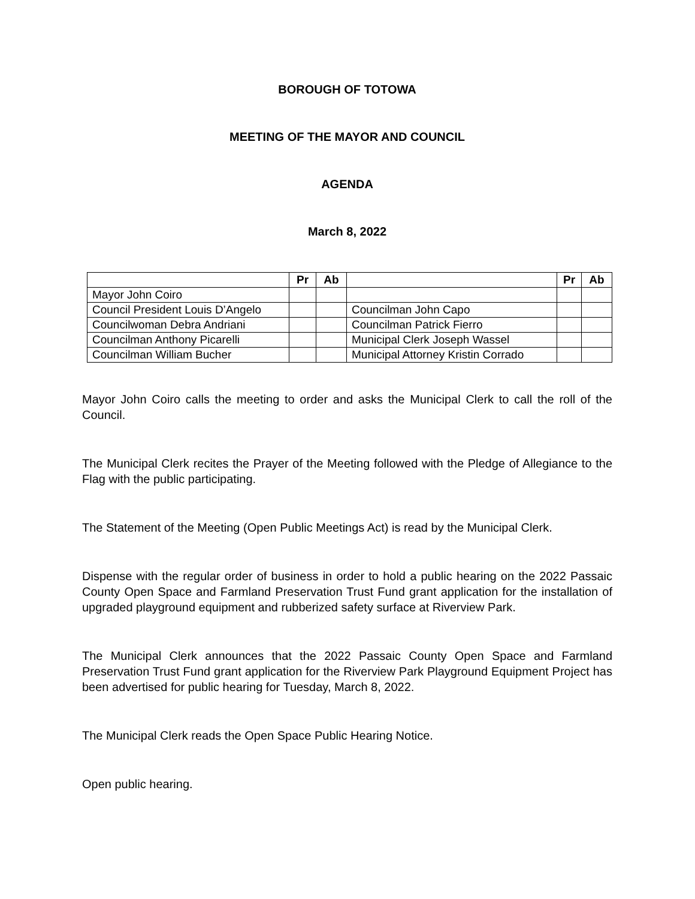BOROUGH OF TOTOWA
MEETING OF THE MAYOR AND COUNCIL
AGENDA
March 8, 2022
| | Pr | Ab | | Pr | Ab |
| --- | --- | --- | --- | --- | --- |
| Mayor John Coiro | | | | | |
| Council President Louis D’Angelo | | | Councilman John Capo | | |
| Councilwoman Debra Andriani | | | Councilman Patrick Fierro | | |
| Councilman Anthony Picarelli | | | Municipal Clerk Joseph Wassel | | |
| Councilman William Bucher | | | Municipal Attorney Kristin Corrado | | |
Mayor John Coiro calls the meeting to order and asks the Municipal Clerk to call the roll of the Council.
The Municipal Clerk recites the Prayer of the Meeting followed with the Pledge of Allegiance to the Flag with the public participating.
The Statement of the Meeting (Open Public Meetings Act) is read by the Municipal Clerk.
Dispense with the regular order of business in order to hold a public hearing on the 2022 Passaic County Open Space and Farmland Preservation Trust Fund grant application for the installation of upgraded playground equipment and rubberized safety surface at Riverview Park.
The Municipal Clerk announces that the 2022 Passaic County Open Space and Farmland Preservation Trust Fund grant application for the Riverview Park Playground Equipment Project has been advertised for public hearing for Tuesday, March 8, 2022.
The Municipal Clerk reads the Open Space Public Hearing Notice.
Open public hearing.